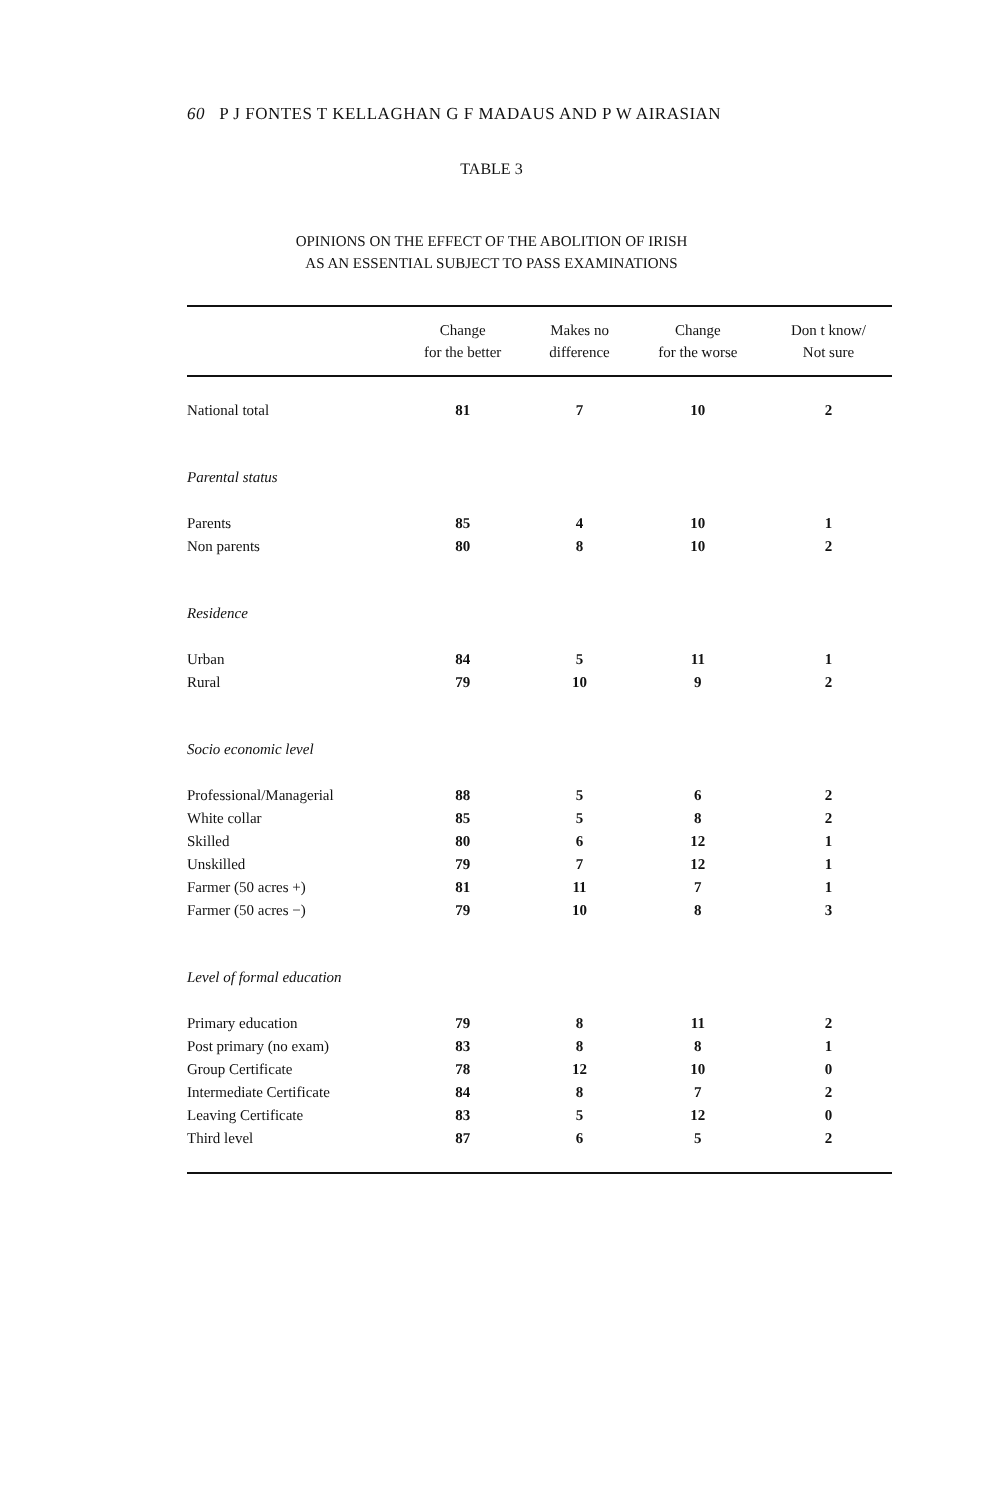60 P J FONTES T KELLAGHAN G F MADAUS AND P W AIRASIAN
TABLE 3
OPINIONS ON THE EFFECT OF THE ABOLITION OF IRISH
AS AN ESSENTIAL SUBJECT TO PASS EXAMINATIONS
| | Change for the better | Makes no difference | Change for the worse | Don t know/ Not sure |
| --- | --- | --- | --- | --- |
| National total | 81 | 7 | 10 | 2 |
| Parental status | | | | |
| Parents | 85 | 4 | 10 | 1 |
| Non parents | 80 | 8 | 10 | 2 |
| Residence | | | | |
| Urban | 84 | 5 | 11 | 1 |
| Rural | 79 | 10 | 9 | 2 |
| Socio economic level | | | | |
| Professional/Managerial | 88 | 5 | 6 | 2 |
| White collar | 85 | 5 | 8 | 2 |
| Skilled | 80 | 6 | 12 | 1 |
| Unskilled | 79 | 7 | 12 | 1 |
| Farmer (50 acres +) | 81 | 11 | 7 | 1 |
| Farmer (50 acres −) | 79 | 10 | 8 | 3 |
| Level of formal education | | | | |
| Primary education | 79 | 8 | 11 | 2 |
| Post primary (no exam) | 83 | 8 | 8 | 1 |
| Group Certificate | 78 | 12 | 10 | 0 |
| Intermediate Certificate | 84 | 8 | 7 | 2 |
| Leaving Certificate | 83 | 5 | 12 | 0 |
| Third level | 87 | 6 | 5 | 2 |